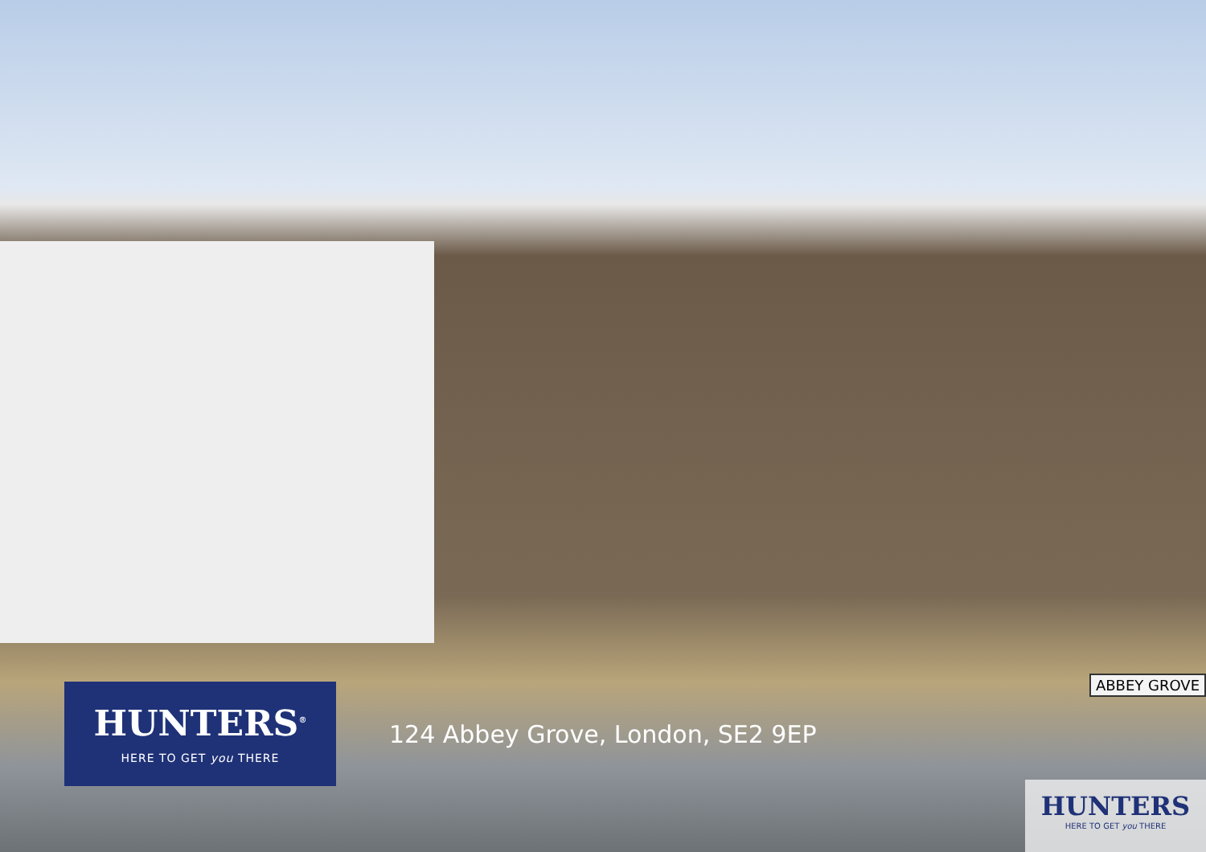ABBEY GROVE
HUNTERS<sup>®</sup>
HERE TO GET you THERE
124 Abbey Grove, London, SE2 9EP
HUNTERS
HERE TO GET you THERE